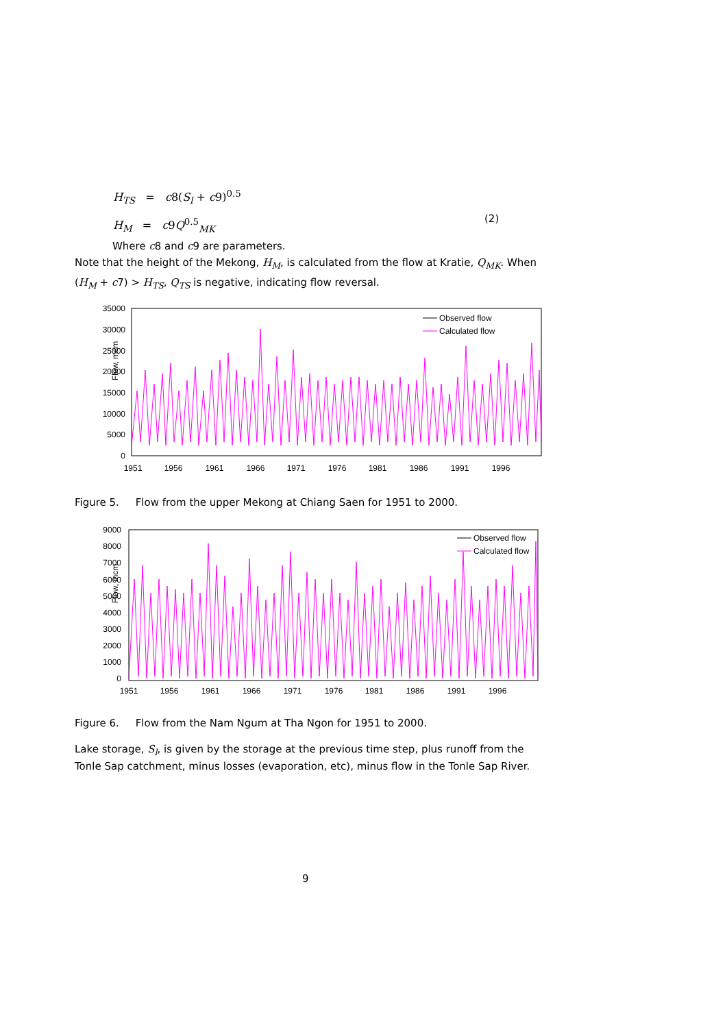H<sub>TS</sub> = c8(S<sub>l</sub> + c9)<sup>0.5</sup>
H<sub>M</sub> = c9Q<sup>0.5</sup><sub>MK</sub>
(2)
Where c8 and c9 are parameters.
Note that the height of the Mekong, H<sub>M</sub>, is calculated from the flow at Kratie, Q<sub>MK</sub>. When (H<sub>M</sub> + c7) > H<sub>TS</sub>, Q<sub>TS</sub> is negative, indicating flow reversal.
35000
30000
25000
20000
15000
10000
5000
0
Flow, mcm
1951
1956
1961
1966
1971
1976
1981
1986
1991
1996
Observed flow
Calculated flow
Figure 5. Flow from the upper Mekong at Chiang Saen for 1951 to 2000.
9000
8000
7000
6000
5000
4000
3000
2000
1000
0
Flow, mcm
1951
1956
1961
1966
1971
1976
1981
1986
1991
1996
Observed flow
Calculated flow
Figure 6. Flow from the Nam Ngum at Tha Ngon for 1951 to 2000.
Lake storage, S<sub>l</sub>, is given by the storage at the previous time step, plus runoff from the Tonle Sap catchment, minus losses (evaporation, etc), minus flow in the Tonle Sap River.
9